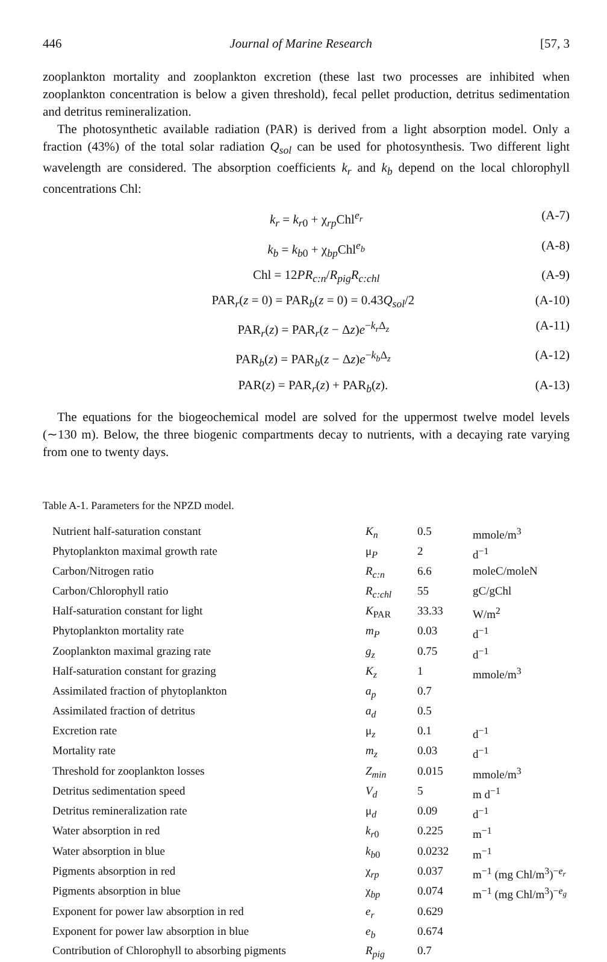446 Journal of Marine Research [57, 3
zooplankton mortality and zooplankton excretion (these last two processes are inhibited when zooplankton concentration is below a given threshold), fecal pellet production, detritus sedimentation and detritus remineralization.
The photosynthetic available radiation (PAR) is derived from a light absorption model. Only a fraction (43%) of the total solar radiation Q<sub>sol</sub> can be used for photosynthesis. Two different light wavelength are considered. The absorption coefficients k<sub>r</sub> and k<sub>b</sub> depend on the local chlorophyll concentrations Chl:
k<sub>r</sub> = k<sub>r0</sub> + χ<sub>rp</sub>Chl<sup>e<sub>r</sub></sup> (A-7)
k<sub>b</sub> = k<sub>b0</sub> + χ<sub>bp</sub>Chl<sup>e<sub>b</sub></sup> (A-8)
Chl = 12PR<sub>c:n</sub>/R<sub>pig</sub>R<sub>c:chl</sub> (A-9)
PAR<sub>r</sub>(z = 0) = PAR<sub>b</sub>(z = 0) = 0.43Q<sub>sol</sub>/2 (A-10)
PAR<sub>r</sub>(z) = PAR<sub>r</sub>(z − Δz)e<sup>−k<sub>r</sub> Δ<sub>z</sub></sup> (A-11)
PAR<sub>b</sub>(z) = PAR<sub>b</sub>(z − Δz)e<sup>−k<sub>b</sub> Δ<sub>z</sub></sup> (A-12)
PAR(z) = PAR<sub>r</sub>(z) + PAR<sub>b</sub>(z). (A-13)
The equations for the biogeochemical model are solved for the uppermost twelve model levels (∼130 m). Below, the three biogenic compartments decay to nutrients, with a decaying rate varying from one to twenty days.
Table A-1. Parameters for the NPZD model.
| Nutrient half-saturation constant | K<sub>n</sub> | 0.5 | mmole/m<sup>3</sup> |
| Phytoplankton maximal growth rate | μ<sub>P</sub> | 2 | d<sup>−1</sup> |
| Carbon/Nitrogen ratio | R<sub>c:n</sub> | 6.6 | moleC/moleN |
| Carbon/Chlorophyll ratio | R<sub>c:chl</sub> | 55 | gC/gChl |
| Half-saturation constant for light | K<sub>PAR</sub> | 33.33 | W/m<sup>2</sup> |
| Phytoplankton mortality rate | m<sub>P</sub> | 0.03 | d<sup>−1</sup> |
| Zooplankton maximal grazing rate | g<sub>z</sub> | 0.75 | d<sup>−1</sup> |
| Half-saturation constant for grazing | K<sub>z</sub> | 1 | mmole/m<sup>3</sup> |
| Assimilated fraction of phytoplankton | a<sub>p</sub> | 0.7 | |
| Assimilated fraction of detritus | a<sub>d</sub> | 0.5 | |
| Excretion rate | μ<sub>z</sub> | 0.1 | d<sup>−1</sup> |
| Mortality rate | m<sub>z</sub> | 0.03 | d<sup>−1</sup> |
| Threshold for zooplankton losses | Z<sub>min</sub> | 0.015 | mmole/m<sup>3</sup> |
| Detritus sedimentation speed | V<sub>d</sub> | 5 | m d<sup>−1</sup> |
| Detritus remineralization rate | μ<sub>d</sub> | 0.09 | d<sup>−1</sup> |
| Water absorption in red | k<sub>r0</sub> | 0.225 | m<sup>−1</sup> |
| Water absorption in blue | k<sub>b0</sub> | 0.0232 | m<sup>−1</sup> |
| Pigments absorption in red | χ<sub>rp</sub> | 0.037 | m<sup>−1</sup> (mg Chl/m<sup>3</sup>)<sup>−e<sub>r</sub></sup> |
| Pigments absorption in blue | χ<sub>bp</sub> | 0.074 | m<sup>−1</sup> (mg Chl/m<sup>3</sup>)<sup>−e<sub>g</sub></sup> |
| Exponent for power law absorption in red | e<sub>r</sub> | 0.629 | |
| Exponent for power law absorption in blue | e<sub>b</sub> | 0.674 | |
| Contribution of Chlorophyll to absorbing pigments | R<sub>pig</sub> | 0.7 | |